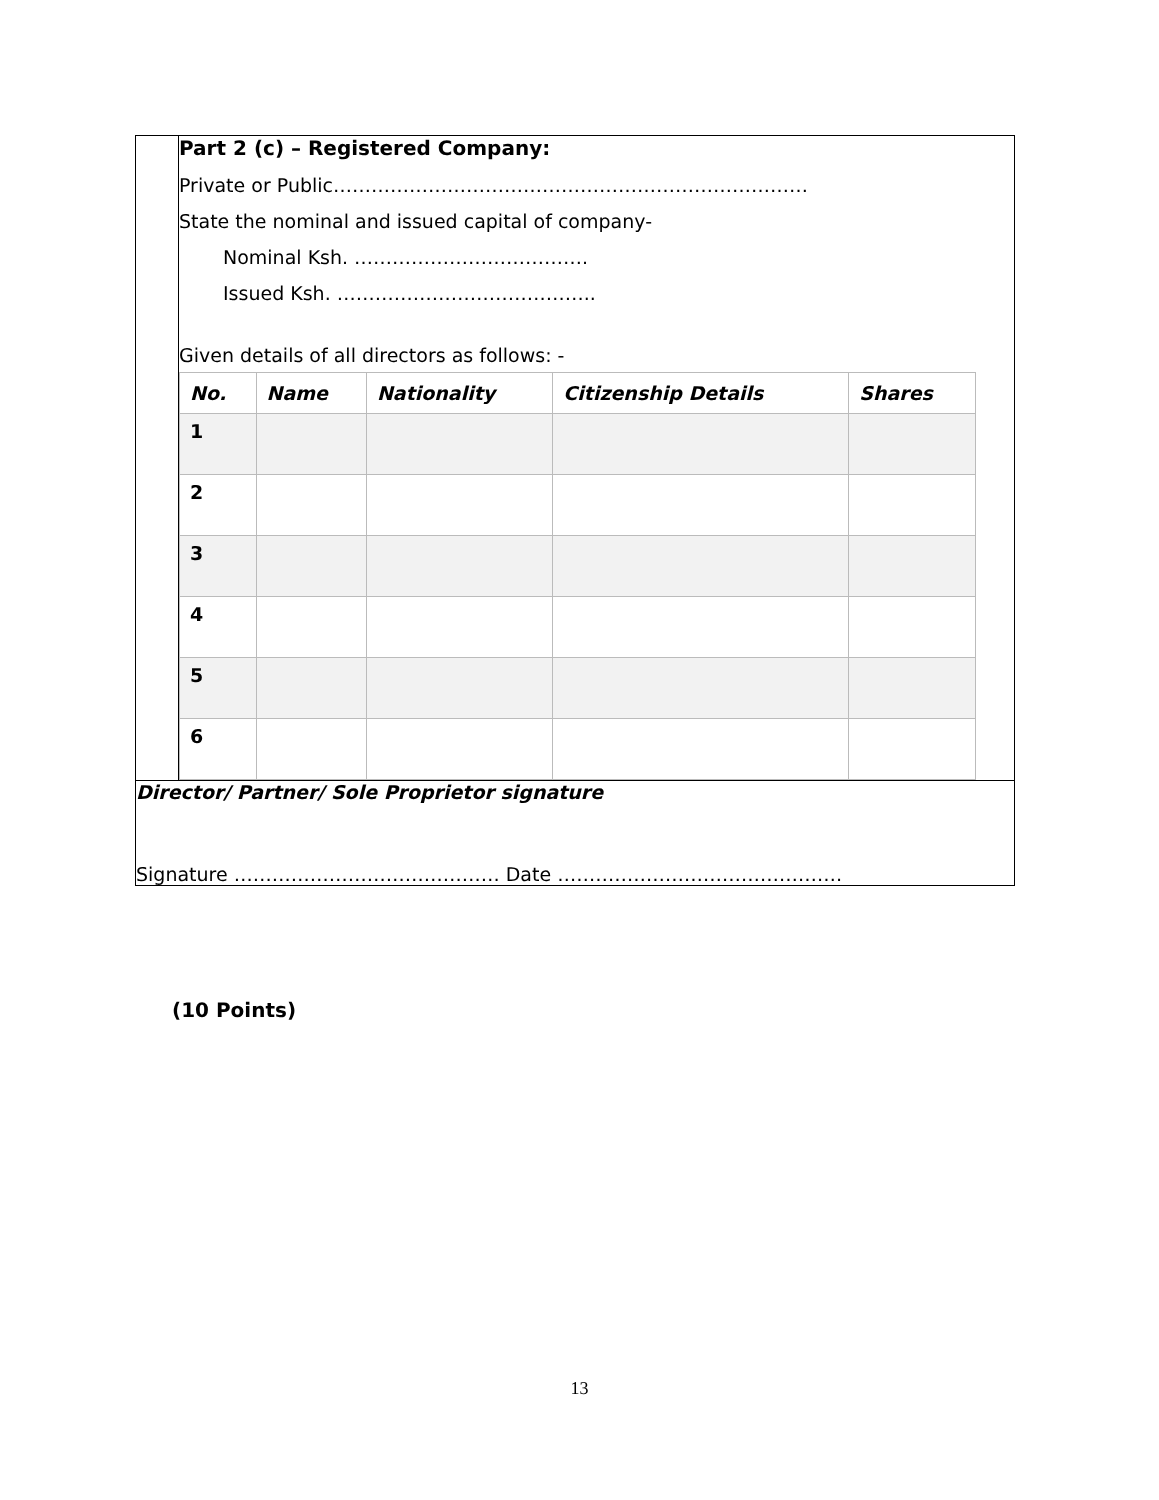| | Part 2 (c) – Registered Company: Private or Public………………………………………………………………… State the nominal and issued capital of company- Nominal Ksh. ………………………………. Issued Ksh. ………………………………….. Given details of all directors as follows: - / No. / Name / Nationality / Citizenship Details / Shares / / --- / --- / --- / --- / --- / / 1 / / / / / / 2 / / / / / / 3 / / / / / / 4 / / / / / / 5 / / / / / / 6 / / / / / |
| Director/ Partner/ Sole Proprietor signature Signature …………………………………… Date ……………………………………… | |
(10 Points)
13